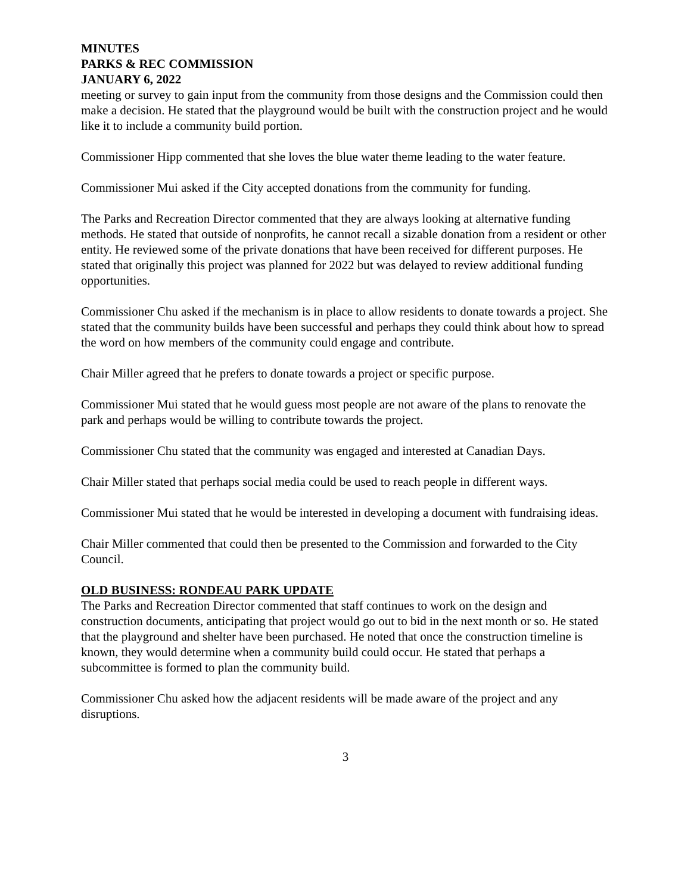MINUTES
PARKS & REC COMMISSION
JANUARY 6, 2022
meeting or survey to gain input from the community from those designs and the Commission could then make a decision. He stated that the playground would be built with the construction project and he would like it to include a community build portion.
Commissioner Hipp commented that she loves the blue water theme leading to the water feature.
Commissioner Mui asked if the City accepted donations from the community for funding.
The Parks and Recreation Director commented that they are always looking at alternative funding methods. He stated that outside of nonprofits, he cannot recall a sizable donation from a resident or other entity. He reviewed some of the private donations that have been received for different purposes. He stated that originally this project was planned for 2022 but was delayed to review additional funding opportunities.
Commissioner Chu asked if the mechanism is in place to allow residents to donate towards a project. She stated that the community builds have been successful and perhaps they could think about how to spread the word on how members of the community could engage and contribute.
Chair Miller agreed that he prefers to donate towards a project or specific purpose.
Commissioner Mui stated that he would guess most people are not aware of the plans to renovate the park and perhaps would be willing to contribute towards the project.
Commissioner Chu stated that the community was engaged and interested at Canadian Days.
Chair Miller stated that perhaps social media could be used to reach people in different ways.
Commissioner Mui stated that he would be interested in developing a document with fundraising ideas.
Chair Miller commented that could then be presented to the Commission and forwarded to the City Council.
OLD BUSINESS: RONDEAU PARK UPDATE
The Parks and Recreation Director commented that staff continues to work on the design and construction documents, anticipating that project would go out to bid in the next month or so. He stated that the playground and shelter have been purchased. He noted that once the construction timeline is known, they would determine when a community build could occur. He stated that perhaps a subcommittee is formed to plan the community build.
Commissioner Chu asked how the adjacent residents will be made aware of the project and any disruptions.
3